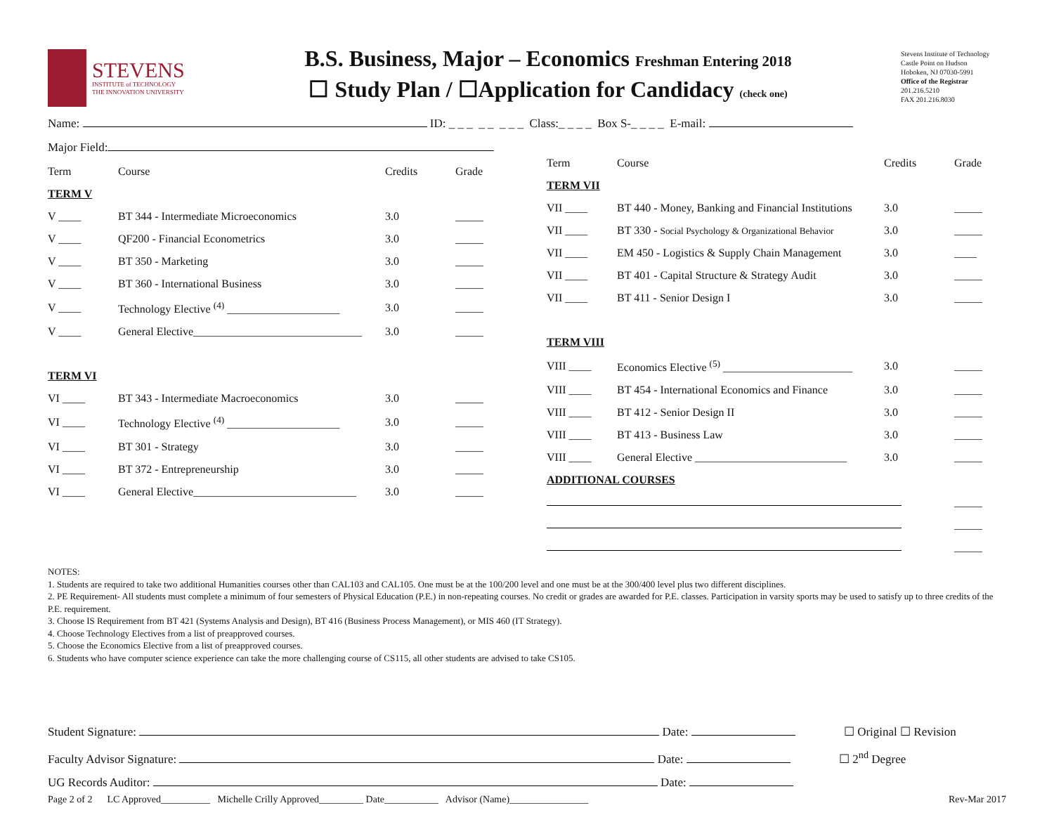STEVENS
INSTITUTE of TECHNOLOGY
THE INNOVATION UNIVERSITY
B.S. Business, Major – Economics Freshman Entering 2018
☐ Study Plan / ☐Application for Candidacy (check one)
Stevens Institute of Technology
Castle Point on Hudson
Hoboken, NJ 07030-5991
Office of the Registrar
201.216.5210
FAX 201.216.8030
Name: ID: _ _ _ _ _ _ _ _ Class:_ _ _ _ Box S-_ _ _ _ E-mail:
Major Field:
| Term | Course | Credits | Grade |
| --- | --- | --- | --- |
| TERM V | | | |
| V ____ | BT 344 - Intermediate Microeconomics | 3.0 | _____ |
| V ____ | QF200 - Financial Econometrics | 3.0 | _____ |
| V ____ | BT 350 - Marketing | 3.0 | _____ |
| V ____ | BT 360 - International Business | 3.0 | _____ |
| V ____ | Technology Elective <sup>(4)</sup> ____________________ | 3.0 | _____ |
| V ____ | General Elective______________________________ | 3.0 | _____ |
| TERM VI | | | |
| VI ____ | BT 343 - Intermediate Macroeconomics | 3.0 | _____ |
| VI ____ | Technology Elective <sup>(4)</sup> ____________________ | 3.0 | _____ |
| VI ____ | BT 301 - Strategy | 3.0 | _____ |
| VI ____ | BT 372 - Entrepreneurship | 3.0 | _____ |
| VI ____ | General Elective_____________________________ | 3.0 | _____ |
| Term | Course | Credits | Grade |
| --- | --- | --- | --- |
| TERM VII | | | |
| VII ____ | BT 440 - Money, Banking and Financial Institutions | 3.0 | _____ |
| VII ____ | BT 330 - Social Psychology & Organizational Behavior | 3.0 | _____ |
| VII ____ | EM 450 - Logistics & Supply Chain Management | 3.0 | ____ |
| VII ____ | BT 401 - Capital Structure & Strategy Audit | 3.0 | _____ |
| VII ____ | BT 411 - Senior Design I | 3.0 | _____ |
| TERM VIII | | | |
| VIII ____ | Economics Elective <sup>(5)</sup> _______________________ | 3.0 | _____ |
| VIII ____ | BT 454 - International Economics and Finance | 3.0 | _____ |
| VIII ____ | BT 412 - Senior Design II | 3.0 | _____ |
| VIII ____ | BT 413 - Business Law | 3.0 | _____ |
| VIII ____ | General Elective ___________________________ | 3.0 | _____ |
| ADDITIONAL COURSES | | | |
| | | | _____ |
| | | | _____ |
| | | | _____ |
NOTES:
1. Students are required to take two additional Humanities courses other than CAL103 and CAL105. One must be at the 100/200 level and one must be at the 300/400 level plus two different disciplines.
2. PE Requirement- All students must complete a minimum of four semesters of Physical Education (P.E.) in non-repeating courses. No credit or grades are awarded for P.E. classes. Participation in varsity sports may be used to satisfy up to three credits of the P.E. requirement.
3. Choose IS Requirement from BT 421 (Systems Analysis and Design), BT 416 (Business Process Management), or MIS 460 (IT Strategy).
4. Choose Technology Electives from a list of preapproved courses.
5. Choose the Economics Elective from a list of preapproved courses.
6. Students who have computer science experience can take the more challenging course of CS115, all other students are advised to take CS105.
Student Signature: Date: ☐ Original ☐ Revision
Faculty Advisor Signature: Date: ☐ 2<sup>nd</sup> Degree
UG Records Auditor: Date:
Page 2 of 2 LC Approved__________ Michelle Crilly Approved_________ Date___________ Advisor (Name)________________ Rev-Mar 2017